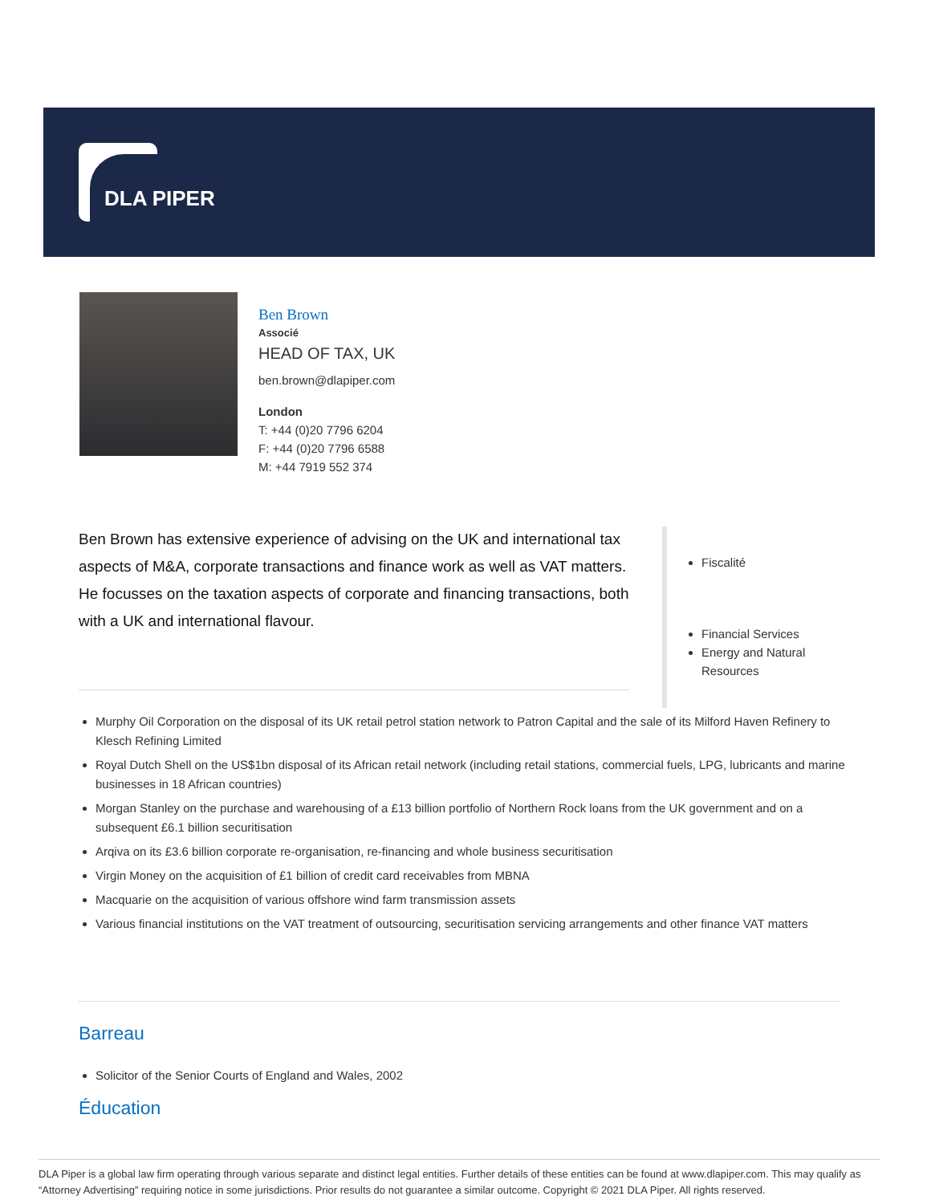DLA PIPER
Ben Brown
Associé
HEAD OF TAX, UK
ben.brown@dlapiper.com
London
T: +44 (0)20 7796 6204
F: +44 (0)20 7796 6588
M: +44 7919 552 374
Ben Brown has extensive experience of advising on the UK and international tax aspects of M&A, corporate transactions and finance work as well as VAT matters. He focusses on the taxation aspects of corporate and financing transactions, both with a UK and international flavour.
Fiscalité
Financial Services
Energy and Natural Resources
Murphy Oil Corporation on the disposal of its UK retail petrol station network to Patron Capital and the sale of its Milford Haven Refinery to Klesch Refining Limited
Royal Dutch Shell on the US$1bn disposal of its African retail network (including retail stations, commercial fuels, LPG, lubricants and marine businesses in 18 African countries)
Morgan Stanley on the purchase and warehousing of a £13 billion portfolio of Northern Rock loans from the UK government and on a subsequent £6.1 billion securitisation
Arqiva on its £3.6 billion corporate re-organisation, re-financing and whole business securitisation
Virgin Money on the acquisition of £1 billion of credit card receivables from MBNA
Macquarie on the acquisition of various offshore wind farm transmission assets
Various financial institutions on the VAT treatment of outsourcing, securitisation servicing arrangements and other finance VAT matters
Barreau
Solicitor of the Senior Courts of England and Wales, 2002
Éducation
DLA Piper is a global law firm operating through various separate and distinct legal entities. Further details of these entities can be found at www.dlapiper.com. This may qualify as “Attorney Advertising” requiring notice in some jurisdictions. Prior results do not guarantee a similar outcome. Copyright © 2021 DLA Piper. All rights reserved.